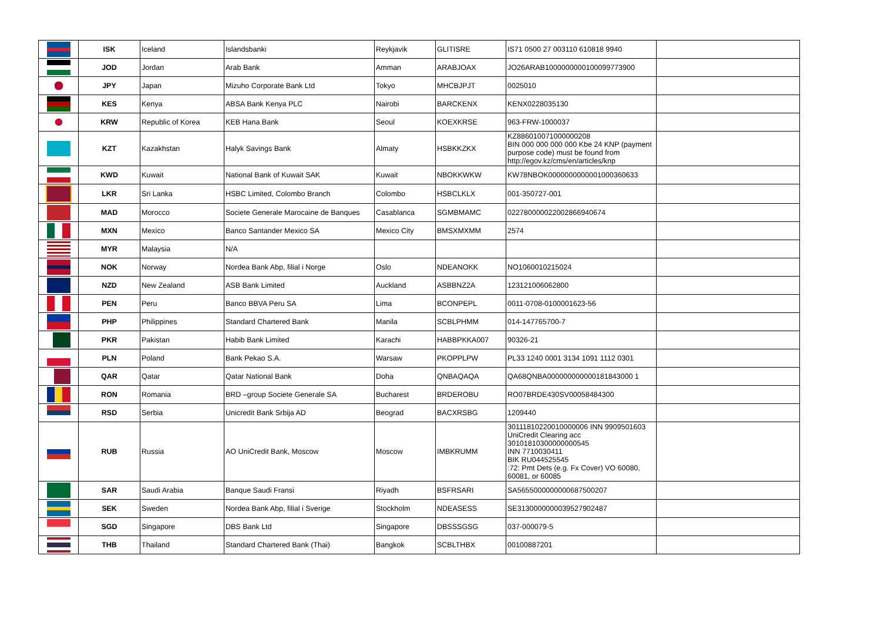| | ISK | Iceland | Islandsbanki | Reykjavik | GLITISRE | IS71 0500 27 003110 610818 9940 | |
| | JOD | Jordan | Arab Bank | Amman | ARABJOAX | JO26ARAB1000000000100099773900 | |
| | JPY | Japan | Mizuho Corporate Bank Ltd | Tokyo | MHCBJPJT | 0025010 | |
| | KES | Kenya | ABSA Bank Kenya PLC | Nairobi | BARCKENX | KENX0228035130 | |
| | KRW | Republic of Korea | KEB Hana Bank | Seoul | KOEXKRSE | 963-FRW-1000037 | |
| | KZT | Kazakhstan | Halyk Savings Bank | Almaty | HSBKKZKX | KZ886010071000000208 BIN 000 000 000 000 Kbe 24 KNP (payment purpose code) must be found from http://egov.kz/cms/en/articles/knp | |
| | KWD | Kuwait | National Bank of Kuwait SAK | Kuwait | NBOKKWKW | KW78NBOK0000000000001000360633 | |
| | LKR | Sri Lanka | HSBC Limited, Colombo Branch | Colombo | HSBCLKLX | 001-350727-001 | |
| | MAD | Morocco | Societe Generale Marocaine de Banques | Casablanca | SGMBMAMC | 022780000022002866940674 | |
| | MXN | Mexico | Banco Santander Mexico SA | Mexico City | BMSXMXMM | 2574 | |
| | MYR | Malaysia | N/A | | | | |
| | NOK | Norway | Nordea Bank Abp, filial i Norge | Oslo | NDEANOKK | NO1060010215024 | |
| | NZD | New Zealand | ASB Bank Limited | Auckland | ASBBNZ2A | 123121006062800 | |
| | PEN | Peru | Banco BBVA Peru SA | Lima | BCONPEPL | 0011-0708-0100001623-56 | |
| | PHP | Philippines | Standard Chartered Bank | Manila | SCBLPHMM | 014-147765700-7 | |
| | PKR | Pakistan | Habib Bank Limited | Karachi | HABBPKKA007 | 90326-21 | |
| | PLN | Poland | Bank Pekao S.A. | Warsaw | PKOPPLPW | PL33 1240 0001 3134 1091 1112 0301 | |
| | QAR | Qatar | Qatar National Bank | Doha | QNBAQAQA | QA68QNBA000000000000181843000 1 | |
| | RON | Romania | BRD –group Societe Generale SA | Bucharest | BRDEROBU | RO07BRDE430SV00058484300 | |
| | RSD | Serbia | Unicredit Bank Srbija AD | Beograd | BACXRSBG | 1209440 | |
| | RUB | Russia | AO UniCredit Bank, Moscow | Moscow | IMBKRUMM | 30111810220010000006 INN 9909501603 UniCredit Clearing acc 30101810300000000545 INN 7710030411 BIK RU044525545 :72: Pmt Dets (e.g. Fx Cover) VO 60080, 60081, or 60085 | |
| | SAR | Saudi Arabia | Banque Saudi Fransi | Riyadh | BSFRSARI | SA5655000000000687500207 | |
| | SEK | Sweden | Nordea Bank Abp, filial i Sverige | Stockholm | NDEASESS | SE3130000000039527902487 | |
| | SGD | Singapore | DBS Bank Ltd | Singapore | DBSSSGSG | 037-000079-5 | |
| | THB | Thailand | Standard Chartered Bank (Thai) | Bangkok | SCBLTHBX | 00100887201 | |